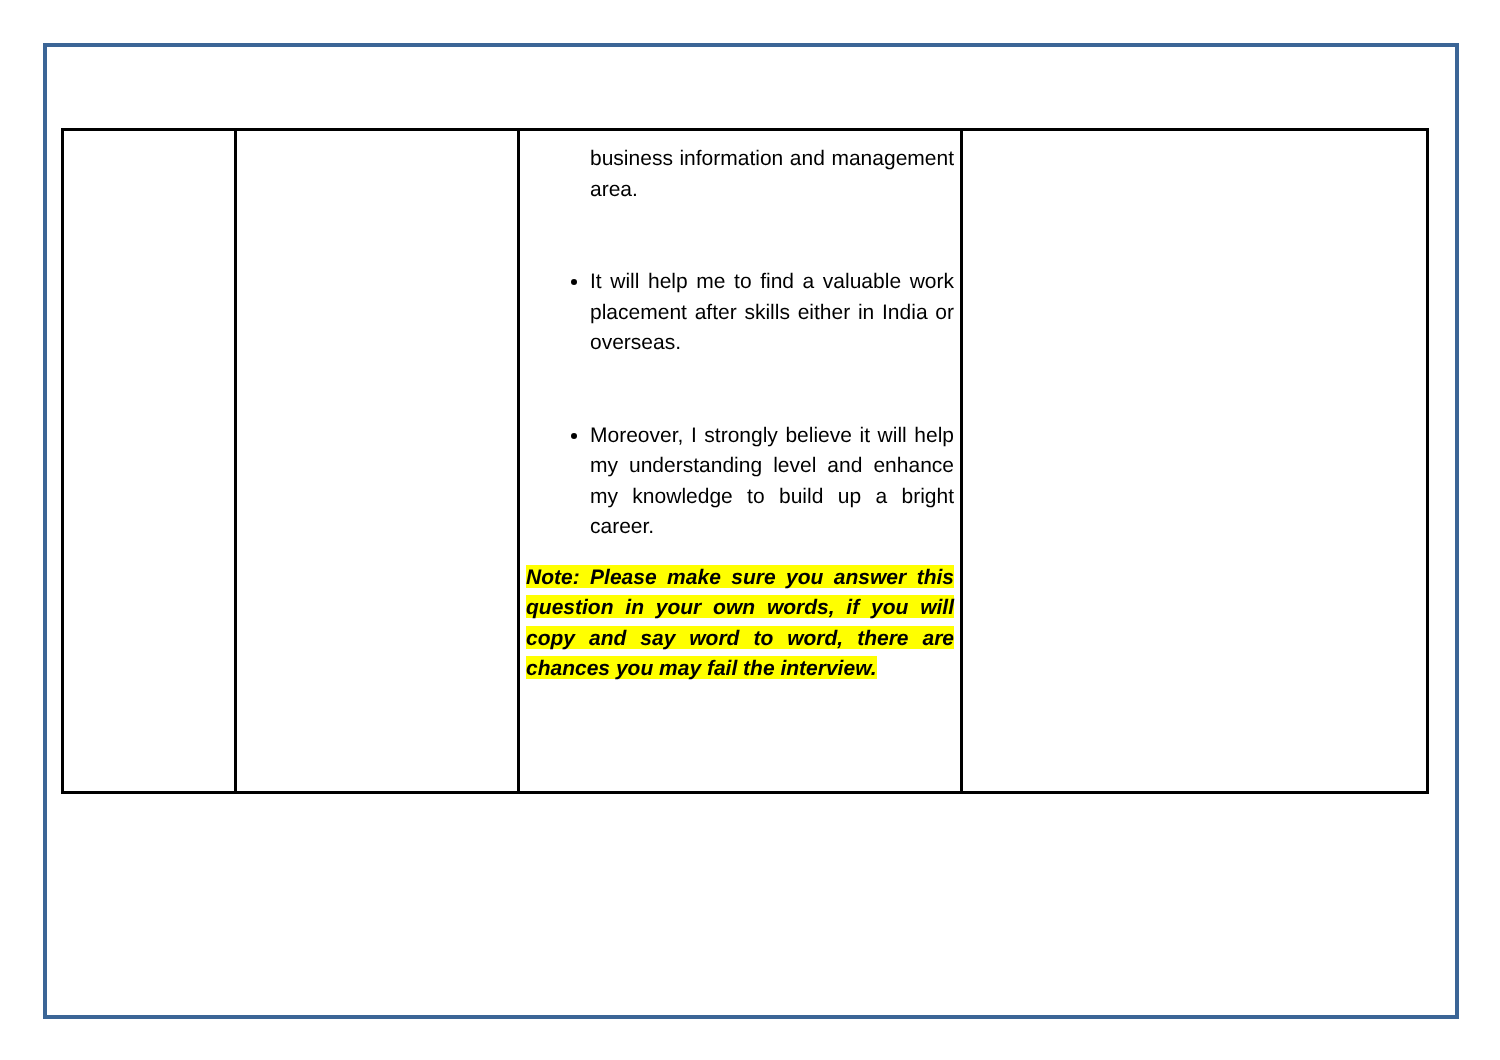| | | business information and management area. It will help me to find a valuable work placement after skills either in India or overseas. Moreover, I strongly believe it will help my understanding level and enhance my knowledge to build up a bright career. Note: Please make sure you answer this question in your own words, if you will copy and say word to word, there are chances you may fail the interview. | |